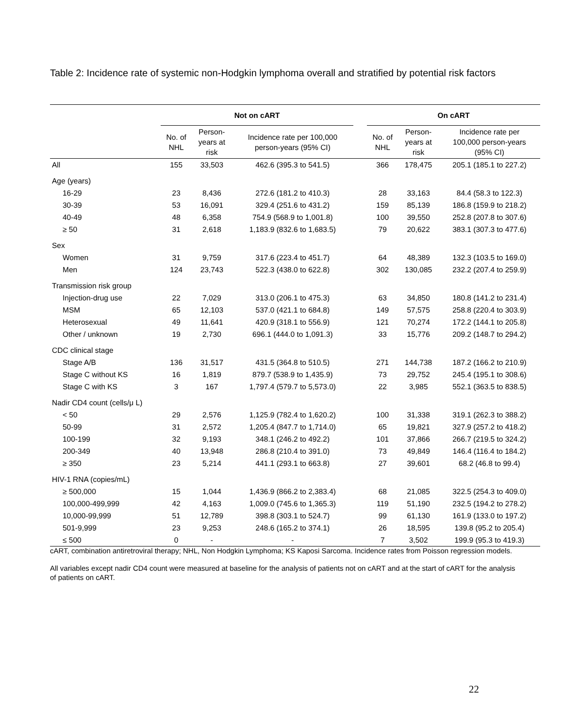Table 2: Incidence rate of systemic non-Hodgkin lymphoma overall and stratified by potential risk factors
| | Not on cART | | | | On cART | | |
| --- | --- | --- | --- | --- | --- | --- | --- |
| | No. of NHL | Person- years at risk | Incidence rate per 100,000 person-years (95% CI) | | No. of NHL | Person- years at risk | Incidence rate per 100,000 person-years (95% CI) |
| All | 155 | 33,503 | 462.6 (395.3 to 541.5) | | 366 | 178,475 | 205.1 (185.1 to 227.2) |
| Age (years) | | | | | | | |
| 16-29 | 23 | 8,436 | 272.6 (181.2 to 410.3) | | 28 | 33,163 | 84.4 (58.3 to 122.3) |
| 30-39 | 53 | 16,091 | 329.4 (251.6 to 431.2) | | 159 | 85,139 | 186.8 (159.9 to 218.2) |
| 40-49 | 48 | 6,358 | 754.9 (568.9 to 1,001.8) | | 100 | 39,550 | 252.8 (207.8 to 307.6) |
| ≥ 50 | 31 | 2,618 | 1,183.9 (832.6 to 1,683.5) | | 79 | 20,622 | 383.1 (307.3 to 477.6) |
| Sex | | | | | | | |
| Women | 31 | 9,759 | 317.6 (223.4 to 451.7) | | 64 | 48,389 | 132.3 (103.5 to 169.0) |
| Men | 124 | 23,743 | 522.3 (438.0 to 622.8) | | 302 | 130,085 | 232.2 (207.4 to 259.9) |
| Transmission risk group | | | | | | | |
| Injection-drug use | 22 | 7,029 | 313.0 (206.1 to 475.3) | | 63 | 34,850 | 180.8 (141.2 to 231.4) |
| MSM | 65 | 12,103 | 537.0 (421.1 to 684.8) | | 149 | 57,575 | 258.8 (220.4 to 303.9) |
| Heterosexual | 49 | 11,641 | 420.9 (318.1 to 556.9) | | 121 | 70,274 | 172.2 (144.1 to 205.8) |
| Other / unknown | 19 | 2,730 | 696.1 (444.0 to 1,091.3) | | 33 | 15,776 | 209.2 (148.7 to 294.2) |
| CDC clinical stage | | | | | | | |
| Stage A/B | 136 | 31,517 | 431.5 (364.8 to 510.5) | | 271 | 144,738 | 187.2 (166.2 to 210.9) |
| Stage C without KS | 16 | 1,819 | 879.7 (538.9 to 1,435.9) | | 73 | 29,752 | 245.4 (195.1 to 308.6) |
| Stage C with KS | 3 | 167 | 1,797.4 (579.7 to 5,573.0) | | 22 | 3,985 | 552.1 (363.5 to 838.5) |
| Nadir CD4 count (cells/μ L) | | | | | | | |
| < 50 | 29 | 2,576 | 1,125.9 (782.4 to 1,620.2) | | 100 | 31,338 | 319.1 (262.3 to 388.2) |
| 50-99 | 31 | 2,572 | 1,205.4 (847.7 to 1,714.0) | | 65 | 19,821 | 327.9 (257.2 to 418.2) |
| 100-199 | 32 | 9,193 | 348.1 (246.2 to 492.2) | | 101 | 37,866 | 266.7 (219.5 to 324.2) |
| 200-349 | 40 | 13,948 | 286.8 (210.4 to 391.0) | | 73 | 49,849 | 146.4 (116.4 to 184.2) |
| ≥ 350 | 23 | 5,214 | 441.1 (293.1 to 663.8) | | 27 | 39,601 | 68.2 (46.8 to 99.4) |
| HIV-1 RNA (copies/mL) | | | | | | | |
| ≥ 500,000 | 15 | 1,044 | 1,436.9 (866.2 to 2,383.4) | | 68 | 21,085 | 322.5 (254.3 to 409.0) |
| 100,000-499,999 | 42 | 4,163 | 1,009.0 (745.6 to 1,365.3) | | 119 | 51,190 | 232.5 (194.2 to 278.2) |
| 10,000-99,999 | 51 | 12,789 | 398.8 (303.1 to 524.7) | | 99 | 61,130 | 161.9 (133.0 to 197.2) |
| 501-9,999 | 23 | 9,253 | 248.6 (165.2 to 374.1) | | 26 | 18,595 | 139.8 (95.2 to 205.4) |
| ≤ 500 | 0 | - | - | | 7 | 3,502 | 199.9 (95.3 to 419.3) |
cART, combination antiretroviral therapy; NHL, Non Hodgkin Lymphoma; KS Kaposi Sarcoma. Incidence rates from Poisson regression models.
All variables except nadir CD4 count were measured at baseline for the analysis of patients not on cART and at the start of cART for the analysis of patients on cART.
22